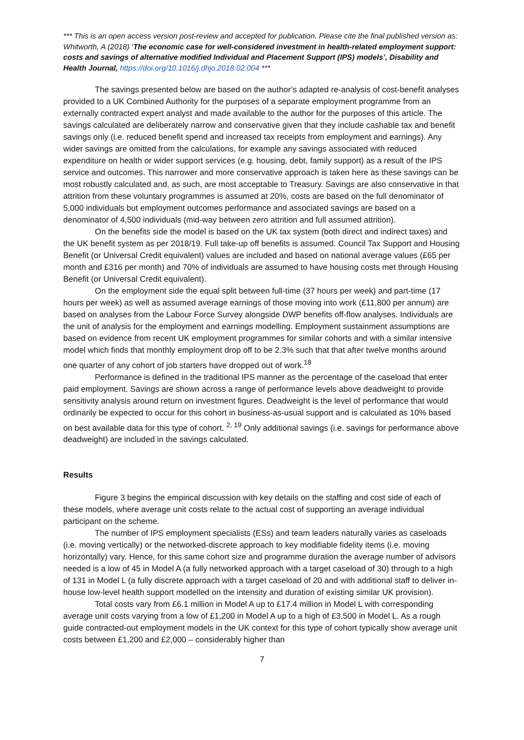*** This is an open access version post-review and accepted for publication. Please cite the final published version as: Whitworth, A (2018) ‘The economic case for well-considered investment in health-related employment support: costs and savings of alternative modified Individual and Placement Support (IPS) models’, Disability and Health Journal, https://doi.org/10.1016/j.dhjo.2018.02.004 ***
The savings presented below are based on the author’s adapted re-analysis of cost-benefit analyses provided to a UK Combined Authority for the purposes of a separate employment programme from an externally contracted expert analyst and made available to the author for the purposes of this article. The savings calculated are deliberately narrow and conservative given that they include cashable tax and benefit savings only (i.e. reduced benefit spend and increased tax receipts from employment and earnings). Any wider savings are omitted from the calculations, for example any savings associated with reduced expenditure on health or wider support services (e.g. housing, debt, family support) as a result of the IPS service and outcomes. This narrower and more conservative approach is taken here as these savings can be most robustly calculated and, as such, are most acceptable to Treasury. Savings are also conservative in that attrition from these voluntary programmes is assumed at 20%, costs are based on the full denominator of 5,000 individuals but employment outcomes performance and associated savings are based on a denominator of 4,500 individuals (mid-way between zero attrition and full assumed attrition).
On the benefits side the model is based on the UK tax system (both direct and indirect taxes) and the UK benefit system as per 2018/19. Full take-up off benefits is assumed. Council Tax Support and Housing Benefit (or Universal Credit equivalent) values are included and based on national average values (£65 per month and £316 per month) and 70% of individuals are assumed to have housing costs met through Housing Benefit (or Universal Credit equivalent).
On the employment side the equal split between full-time (37 hours per week) and part-time (17 hours per week) as well as assumed average earnings of those moving into work (£11,800 per annum) are based on analyses from the Labour Force Survey alongside DWP benefits off-flow analyses. Individuals are the unit of analysis for the employment and earnings modelling. Employment sustainment assumptions are based on evidence from recent UK employment programmes for similar cohorts and with a similar intensive model which finds that monthly employment drop off to be 2.3% such that that after twelve months around one quarter of any cohort of job starters have dropped out of work.<sup>18</sup>
Performance is defined in the traditional IPS manner as the percentage of the caseload that enter paid employment. Savings are shown across a range of performance levels above deadweight to provide sensitivity analysis around return on investment figures. Deadweight is the level of performance that would ordinarily be expected to occur for this cohort in business-as-usual support and is calculated as 10% based on best available data for this type of cohort. <sup>2, 19</sup> Only additional savings (i.e. savings for performance above deadweight) are included in the savings calculated.
Results
Figure 3 begins the empirical discussion with key details on the staffing and cost side of each of these models, where average unit costs relate to the actual cost of supporting an average individual participant on the scheme.
The number of IPS employment specialists (ESs) and team leaders naturally varies as caseloads (i.e. moving vertically) or the networked-discrete approach to key modifiable fidelity items (i.e. moving horizontally) vary. Hence, for this same cohort size and programme duration the average number of advisors needed is a low of 45 in Model A (a fully networked approach with a target caseload of 30) through to a high of 131 in Model L (a fully discrete approach with a target caseload of 20 and with additional staff to deliver in-house low-level health support modelled on the intensity and duration of existing similar UK provision).
Total costs vary from £6.1 million in Model A up to £17.4 million in Model L with corresponding average unit costs varying from a low of £1,200 in Model A up to a high of £3,500 in Model L. As a rough guide contracted-out employment models in the UK context for this type of cohort typically show average unit costs between £1,200 and £2,000 – considerably higher than
7